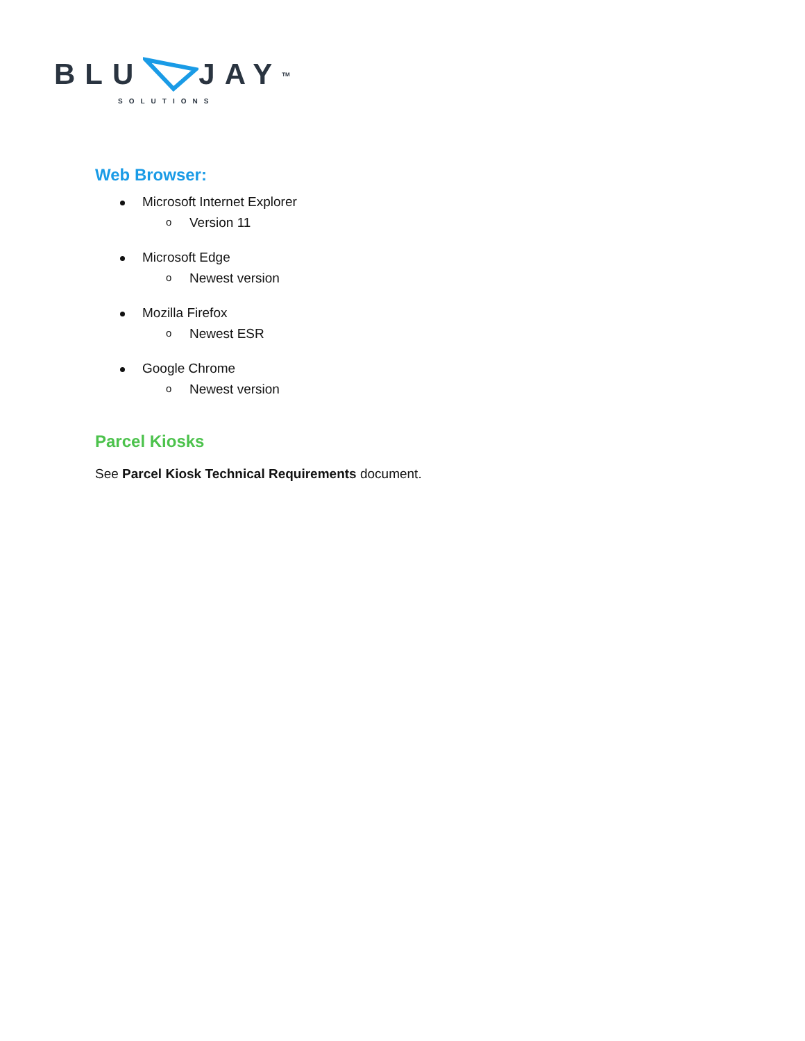BLUJAY<sup>TM</sup>
SOLUTIONS
Web Browser:
Microsoft Internet Explorer
o Version 11
Microsoft Edge
o Newest version
Mozilla Firefox
o Newest ESR
Google Chrome
o Newest version
Parcel Kiosks
See Parcel Kiosk Technical Requirements document.